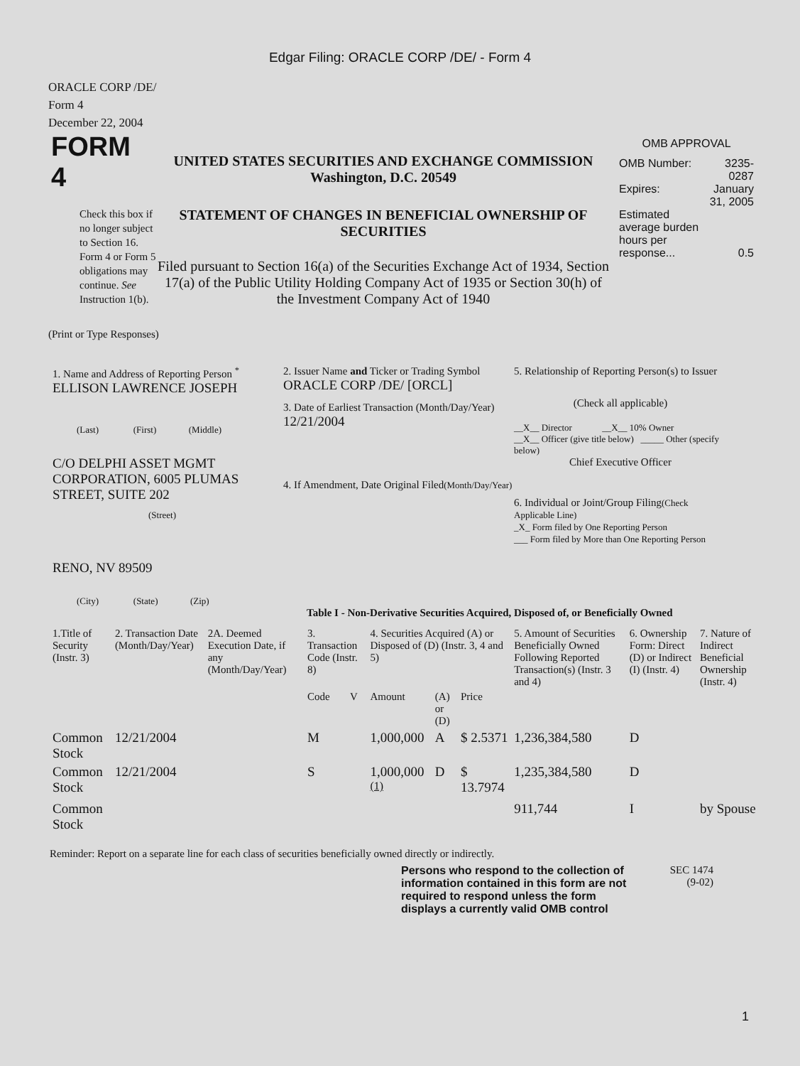Edgar Filing: ORACLE CORP /DE/ - Form 4
ORACLE CORP /DE/
Form 4
December 22, 2004
FORM 4
Check this box if no longer subject to Section 16. Form 4 or Form 5 obligations may continue. See Instruction 1(b).
UNITED STATES SECURITIES AND EXCHANGE COMMISSION
Washington, D.C. 20549
STATEMENT OF CHANGES IN BENEFICIAL OWNERSHIP OF SECURITIES
Filed pursuant to Section 16(a) of the Securities Exchange Act of 1934, Section 17(a) of the Public Utility Holding Company Act of 1935 or Section 30(h) of the Investment Company Act of 1940
OMB APPROVAL
| OMB Number: | 3235-0287 |
| Expires: | January 31, 2005 |
| Estimated average burden hours per response... | 0.5 |
(Print or Type Responses)
1. Name and Address of Reporting Person <sup>*</sup>
ELLISON LAWRENCE JOSEPH
(Last) (First) (Middle)
C/O DELPHI ASSET MGMT CORPORATION, 6005 PLUMAS STREET, SUITE 202
(Street)
RENO, NV 89509
(City) (State) (Zip)
2. Issuer Name and Ticker or Trading Symbol
ORACLE CORP /DE/ [ORCL]
3. Date of Earliest Transaction (Month/Day/Year)
12/21/2004
4. If Amendment, Date Original Filed(Month/Day/Year)
5. Relationship of Reporting Person(s) to Issuer
(Check all applicable)
__X__ Director __X__ 10% Owner
__X__ Officer (give title below) _____ Other (specify below)
Chief Executive Officer
6. Individual or Joint/Group Filing(Check Applicable Line)
_X_ Form filed by One Reporting Person
___ Form filed by More than One Reporting Person
Table I - Non-Derivative Securities Acquired, Disposed of, or Beneficially Owned
| 1.Title of Security (Instr. 3) | 2. Transaction Date (Month/Day/Year) | 2A. Deemed Execution Date, if any (Month/Day/Year) | 3. Transaction Code (Instr. 8) | | 4. Securities Acquired (A) or Disposed of (D) (Instr. 3, 4 and 5) | | | 5. Amount of Securities Beneficially Owned Following Reported Transaction(s) (Instr. 3 and 4) | 6. Ownership Form: Direct (D) or Indirect (I) (Instr. 4) | 7. Nature of Indirect Beneficial Ownership (Instr. 4) |
| --- | --- | --- | --- | --- | --- | --- | --- | --- | --- | --- |
| | | | Code | V | Amount | (A) or (D) | Price | | | |
| Common Stock | 12/21/2004 | | M | | 1,000,000 | A | $ 2.5371 | 1,236,384,580 | D | |
| Common Stock | 12/21/2004 | | S | | 1,000,000 <sup>(1)</sup> | D | $ 13.7974 | 1,235,384,580 | D | |
| Common Stock | | | | | | | | 911,744 | I | by Spouse |
Reminder: Report on a separate line for each class of securities beneficially owned directly or indirectly.
Persons who respond to the collection of information contained in this form are not required to respond unless the form displays a currently valid OMB control
SEC 1474
(9-02)
1